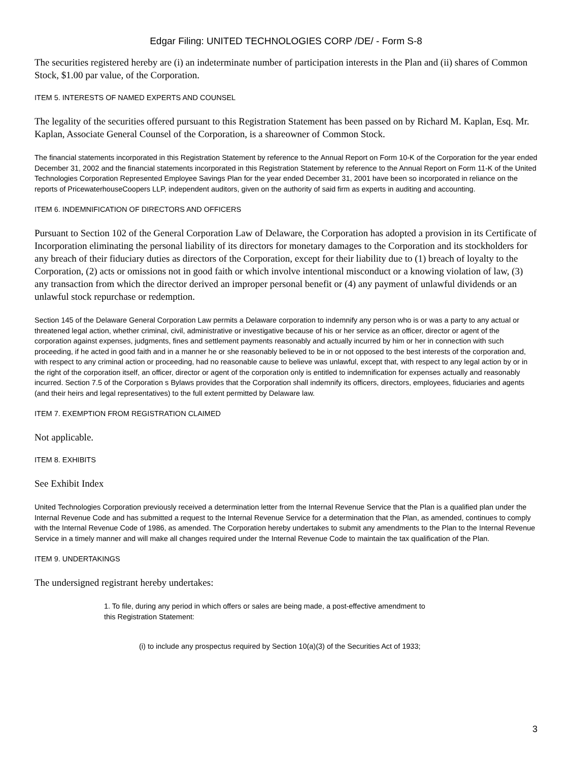Edgar Filing: UNITED TECHNOLOGIES CORP /DE/ - Form S-8
The securities registered hereby are (i) an indeterminate number of participation interests in the Plan and (ii) shares of Common Stock, $1.00 par value, of the Corporation.
ITEM 5. INTERESTS OF NAMED EXPERTS AND COUNSEL
The legality of the securities offered pursuant to this Registration Statement has been passed on by Richard M. Kaplan, Esq. Mr. Kaplan, Associate General Counsel of the Corporation, is a shareowner of Common Stock.
The financial statements incorporated in this Registration Statement by reference to the Annual Report on Form 10-K of the Corporation for the year ended December 31, 2002 and the financial statements incorporated in this Registration Statement by reference to the Annual Report on Form 11-K of the United Technologies Corporation Represented Employee Savings Plan for the year ended December 31, 2001 have been so incorporated in reliance on the reports of PricewaterhouseCoopers LLP, independent auditors, given on the authority of said firm as experts in auditing and accounting.
ITEM 6. INDEMNIFICATION OF DIRECTORS AND OFFICERS
Pursuant to Section 102 of the General Corporation Law of Delaware, the Corporation has adopted a provision in its Certificate of Incorporation eliminating the personal liability of its directors for monetary damages to the Corporation and its stockholders for any breach of their fiduciary duties as directors of the Corporation, except for their liability due to (1) breach of loyalty to the Corporation, (2) acts or omissions not in good faith or which involve intentional misconduct or a knowing violation of law, (3) any transaction from which the director derived an improper personal benefit or (4) any payment of unlawful dividends or an unlawful stock repurchase or redemption.
Section 145 of the Delaware General Corporation Law permits a Delaware corporation to indemnify any person who is or was a party to any actual or threatened legal action, whether criminal, civil, administrative or investigative because of his or her service as an officer, director or agent of the corporation against expenses, judgments, fines and settlement payments reasonably and actually incurred by him or her in connection with such proceeding, if he acted in good faith and in a manner he or she reasonably believed to be in or not opposed to the best interests of the corporation and, with respect to any criminal action or proceeding, had no reasonable cause to believe was unlawful, except that, with respect to any legal action by or in the right of the corporation itself, an officer, director or agent of the corporation only is entitled to indemnification for expenses actually and reasonably incurred. Section 7.5 of the Corporation s Bylaws provides that the Corporation shall indemnify its officers, directors, employees, fiduciaries and agents (and their heirs and legal representatives) to the full extent permitted by Delaware law.
ITEM 7. EXEMPTION FROM REGISTRATION CLAIMED
Not applicable.
ITEM 8. EXHIBITS
See Exhibit Index
United Technologies Corporation previously received a determination letter from the Internal Revenue Service that the Plan is a qualified plan under the Internal Revenue Code and has submitted a request to the Internal Revenue Service for a determination that the Plan, as amended, continues to comply with the Internal Revenue Code of 1986, as amended. The Corporation hereby undertakes to submit any amendments to the Plan to the Internal Revenue Service in a timely manner and will make all changes required under the Internal Revenue Code to maintain the tax qualification of the Plan.
ITEM 9. UNDERTAKINGS
The undersigned registrant hereby undertakes:
1. To file, during any period in which offers or sales are being made, a post-effective amendment to this Registration Statement:
(i) to include any prospectus required by Section 10(a)(3) of the Securities Act of 1933;
3